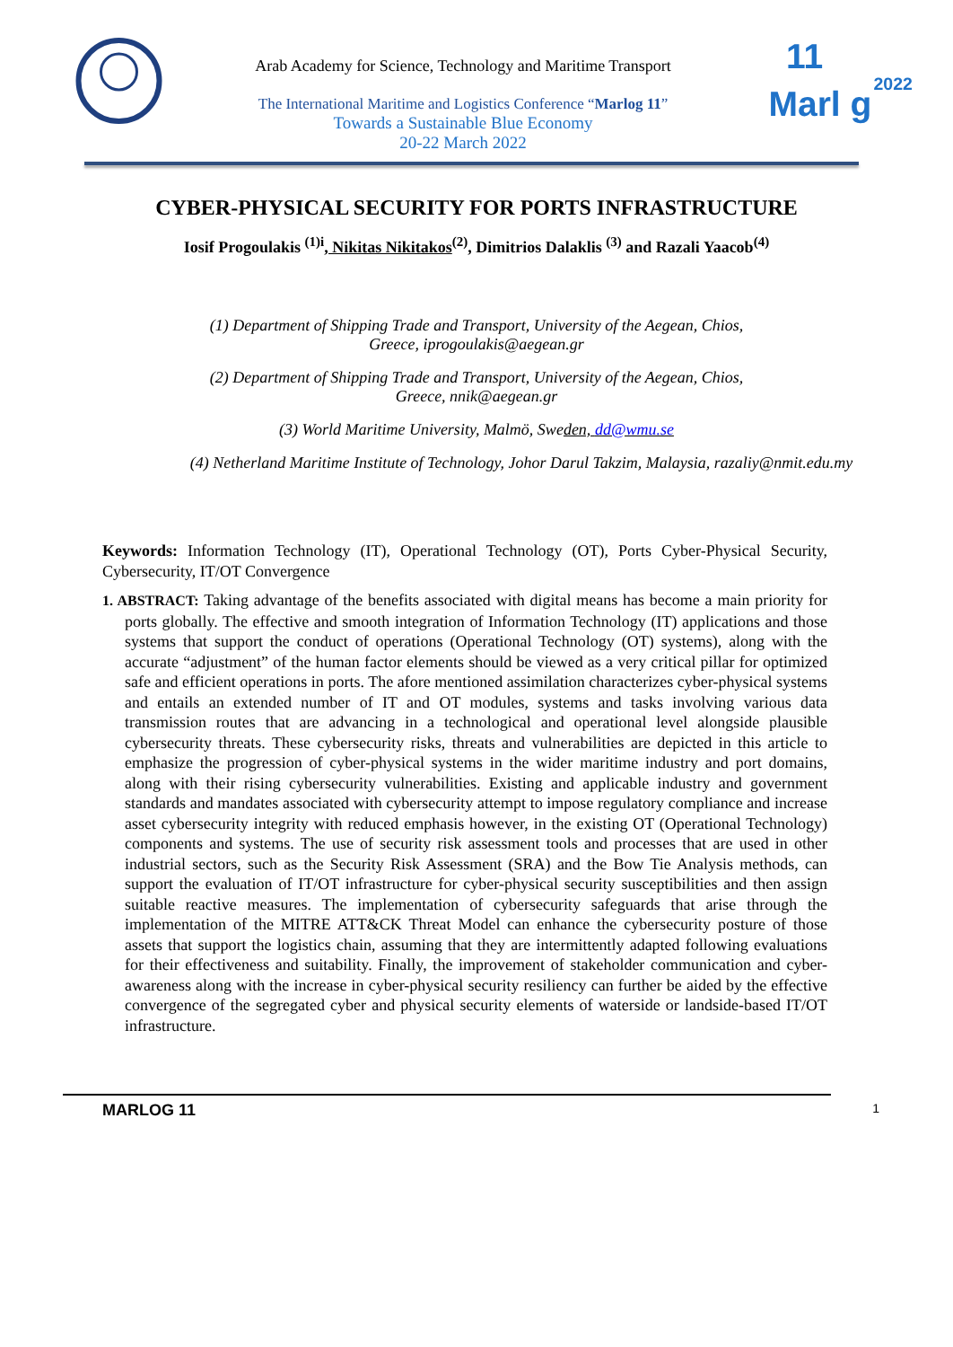Arab Academy for Science, Technology and Maritime Transport
The International Maritime and Logistics Conference “Marlog 11”
Towards a Sustainable Blue Economy
20-22 March 2022
11
Marl g
2022
CYBER-PHYSICAL SECURITY FOR PORTS INFRASTRUCTURE
Iosif Progoulakis <sup>(1)i</sup>, Nikitas Nikitakos<sup>(2)</sup>, Dimitrios Dalaklis <sup>(3)</sup> and Razali Yaacob<sup>(4)</sup>
(1) Department of Shipping Trade and Transport, University of the Aegean, Chios,
Greece, iprogoulakis@aegean.gr
(2) Department of Shipping Trade and Transport, University of the Aegean, Chios,
Greece, nnik@aegean.gr
(3) World Maritime University, Malmö, Sweden, dd@wmu.se
(4) Netherland Maritime Institute of Technology, Johor Darul Takzim, Malaysia, razaliy@nmit.edu.my
Keywords: Information Technology (IT), Operational Technology (OT), Ports Cyber-Physical Security, Cybersecurity, IT/OT Convergence
1. ABSTRACT: Taking advantage of the benefits associated with digital means has become a main priority for ports globally. The effective and smooth integration of Information Technology (IT) applications and those systems that support the conduct of operations (Operational Technology (OT) systems), along with the accurate “adjustment” of the human factor elements should be viewed as a very critical pillar for optimized safe and efficient operations in ports. The afore mentioned assimilation characterizes cyber-physical systems and entails an extended number of IT and OT modules, systems and tasks involving various data transmission routes that are advancing in a technological and operational level alongside plausible cybersecurity threats. These cybersecurity risks, threats and vulnerabilities are depicted in this article to emphasize the progression of cyber-physical systems in the wider maritime industry and port domains, along with their rising cybersecurity vulnerabilities. Existing and applicable industry and government standards and mandates associated with cybersecurity attempt to impose regulatory compliance and increase asset cybersecurity integrity with reduced emphasis however, in the existing OT (Operational Technology) components and systems. The use of security risk assessment tools and processes that are used in other industrial sectors, such as the Security Risk Assessment (SRA) and the Bow Tie Analysis methods, can support the evaluation of IT/OT infrastructure for cyber-physical security susceptibilities and then assign suitable reactive measures. The implementation of cybersecurity safeguards that arise through the implementation of the MITRE ATT&CK Threat Model can enhance the cybersecurity posture of those assets that support the logistics chain, assuming that they are intermittently adapted following evaluations for their effectiveness and suitability. Finally, the improvement of stakeholder communication and cyber-awareness along with the increase in cyber-physical security resiliency can further be aided by the effective convergence of the segregated cyber and physical security elements of waterside or landside-based IT/OT infrastructure.
MARLOG 11 1